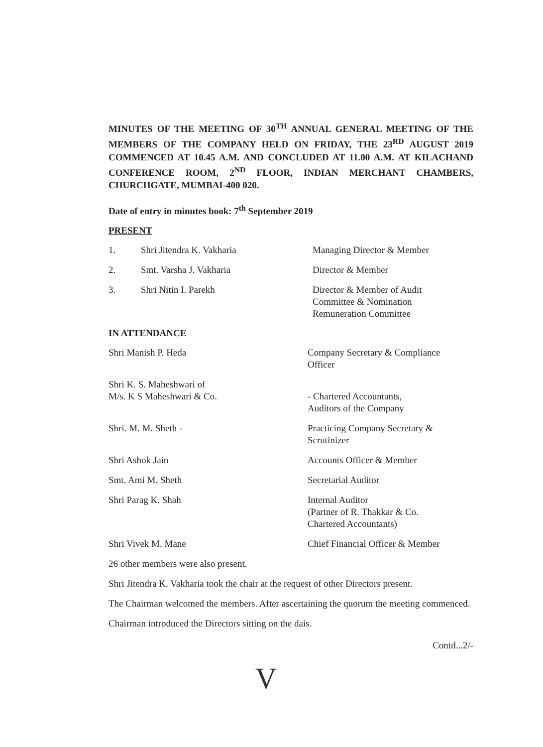MINUTES OF THE MEETING OF 30<sup>TH</sup> ANNUAL GENERAL MEETING OF THE MEMBERS OF THE COMPANY HELD ON FRIDAY, THE 23<sup>RD</sup> AUGUST 2019 COMMENCED AT 10.45 A.M. AND CONCLUDED AT 11.00 A.M. AT KILACHAND CONFERENCE ROOM, 2<sup>ND</sup> FLOOR, INDIAN MERCHANT CHAMBERS, CHURCHGATE, MUMBAI-400 020.
Date of entry in minutes book: 7<sup>th</sup> September 2019
PRESENT
1. Shri Jitendra K. Vakharia Managing Director & Member
2. Smt. Varsha J. Vakharia Director & Member
3. Shri Nitin I. Parekh Director & Member of Audit
Committee & Nomination
Remuneration Committee
IN ATTENDANCE
Shri Manish P. Heda Company Secretary & Compliance
Officer
Shri K. S. Maheshwari of
M/s. K S Maheshwari & Co.
- Chartered Accountants,
Auditors of the Company
Shri. M. M. Sheth - Practicing Company Secretary &
Scrutinizer
Shri Ashok Jain Accounts Officer & Member
Smt. Ami M. Sheth Secretarial Auditor
Shri Parag K. Shah Internal Auditor
(Partner of R. Thakkar & Co.
Chartered Accountants)
Shri Vivek M. Mane Chief Financial Officer & Member
26 other members were also present.
Shri Jitendra K. Vakharia took the chair at the request of other Directors present.
The Chairman welcomed the members. After ascertaining the quorum the meeting commenced.
Chairman introduced the Directors sitting on the dais.
Contd...2/-
V